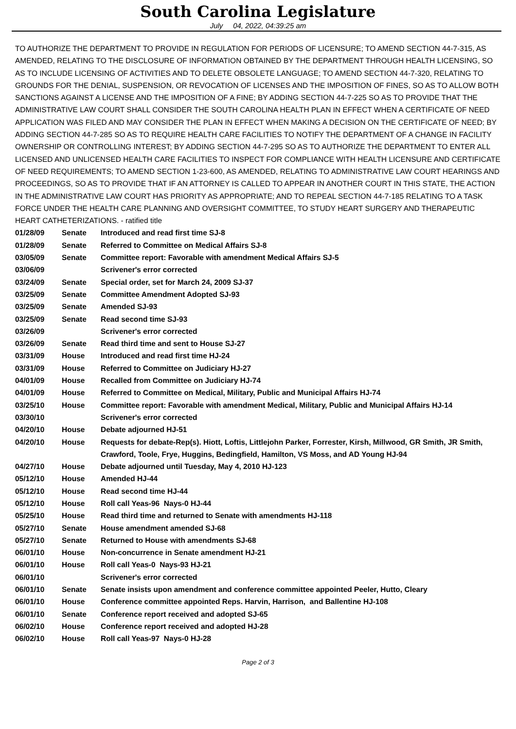South Carolina Legislature
July 04, 2022, 04:39:25 am
TO AUTHORIZE THE DEPARTMENT TO PROVIDE IN REGULATION FOR PERIODS OF LICENSURE; TO AMEND SECTION 44-7-315, AS AMENDED, RELATING TO THE DISCLOSURE OF INFORMATION OBTAINED BY THE DEPARTMENT THROUGH HEALTH LICENSING, SO AS TO INCLUDE LICENSING OF ACTIVITIES AND TO DELETE OBSOLETE LANGUAGE; TO AMEND SECTION 44-7-320, RELATING TO GROUNDS FOR THE DENIAL, SUSPENSION, OR REVOCATION OF LICENSES AND THE IMPOSITION OF FINES, SO AS TO ALLOW BOTH SANCTIONS AGAINST A LICENSE AND THE IMPOSITION OF A FINE; BY ADDING SECTION 44-7-225 SO AS TO PROVIDE THAT THE ADMINISTRATIVE LAW COURT SHALL CONSIDER THE SOUTH CAROLINA HEALTH PLAN IN EFFECT WHEN A CERTIFICATE OF NEED APPLICATION WAS FILED AND MAY CONSIDER THE PLAN IN EFFECT WHEN MAKING A DECISION ON THE CERTIFICATE OF NEED; BY ADDING SECTION 44-7-285 SO AS TO REQUIRE HEALTH CARE FACILITIES TO NOTIFY THE DEPARTMENT OF A CHANGE IN FACILITY OWNERSHIP OR CONTROLLING INTEREST; BY ADDING SECTION 44-7-295 SO AS TO AUTHORIZE THE DEPARTMENT TO ENTER ALL LICENSED AND UNLICENSED HEALTH CARE FACILITIES TO INSPECT FOR COMPLIANCE WITH HEALTH LICENSURE AND CERTIFICATE OF NEED REQUIREMENTS; TO AMEND SECTION 1-23-600, AS AMENDED, RELATING TO ADMINISTRATIVE LAW COURT HEARINGS AND PROCEEDINGS, SO AS TO PROVIDE THAT IF AN ATTORNEY IS CALLED TO APPEAR IN ANOTHER COURT IN THIS STATE, THE ACTION IN THE ADMINISTRATIVE LAW COURT HAS PRIORITY AS APPROPRIATE; AND TO REPEAL SECTION 44-7-185 RELATING TO A TASK FORCE UNDER THE HEALTH CARE PLANNING AND OVERSIGHT COMMITTEE, TO STUDY HEART SURGERY AND THERAPEUTIC HEART CATHETERIZATIONS. - ratified title
| 01/28/09 | Senate | Introduced and read first time SJ-8 |
| 01/28/09 | Senate | Referred to Committee on Medical Affairs SJ-8 |
| 03/05/09 | Senate | Committee report: Favorable with amendment Medical Affairs SJ-5 |
| 03/06/09 | | Scrivener's error corrected |
| 03/24/09 | Senate | Special order, set for March 24, 2009 SJ-37 |
| 03/25/09 | Senate | Committee Amendment Adopted SJ-93 |
| 03/25/09 | Senate | Amended SJ-93 |
| 03/25/09 | Senate | Read second time SJ-93 |
| 03/26/09 | | Scrivener's error corrected |
| 03/26/09 | Senate | Read third time and sent to House SJ-27 |
| 03/31/09 | House | Introduced and read first time HJ-24 |
| 03/31/09 | House | Referred to Committee on Judiciary HJ-27 |
| 04/01/09 | House | Recalled from Committee on Judiciary HJ-74 |
| 04/01/09 | House | Referred to Committee on Medical, Military, Public and Municipal Affairs HJ-74 |
| 03/25/10 | House | Committee report: Favorable with amendment Medical, Military, Public and Municipal Affairs HJ-14 |
| 03/30/10 | | Scrivener's error corrected |
| 04/20/10 | House | Debate adjourned HJ-51 |
| 04/20/10 | House | Requests for debate-Rep(s). Hiott, Loftis, Littlejohn Parker, Forrester, Kirsh, Millwood, GR Smith, JR Smith, Crawford, Toole, Frye, Huggins, Bedingfield, Hamilton, VS Moss, and AD Young HJ-94 |
| 04/27/10 | House | Debate adjourned until Tuesday, May 4, 2010 HJ-123 |
| 05/12/10 | House | Amended HJ-44 |
| 05/12/10 | House | Read second time HJ-44 |
| 05/12/10 | House | Roll call Yeas-96 Nays-0 HJ-44 |
| 05/25/10 | House | Read third time and returned to Senate with amendments HJ-118 |
| 05/27/10 | Senate | House amendment amended SJ-68 |
| 05/27/10 | Senate | Returned to House with amendments SJ-68 |
| 06/01/10 | House | Non-concurrence in Senate amendment HJ-21 |
| 06/01/10 | House | Roll call Yeas-0 Nays-93 HJ-21 |
| 06/01/10 | | Scrivener's error corrected |
| 06/01/10 | Senate | Senate insists upon amendment and conference committee appointed Peeler, Hutto, Cleary |
| 06/01/10 | House | Conference committee appointed Reps. Harvin, Harrison, and Ballentine HJ-108 |
| 06/01/10 | Senate | Conference report received and adopted SJ-65 |
| 06/02/10 | House | Conference report received and adopted HJ-28 |
| 06/02/10 | House | Roll call Yeas-97 Nays-0 HJ-28 |
Page 2 of 3